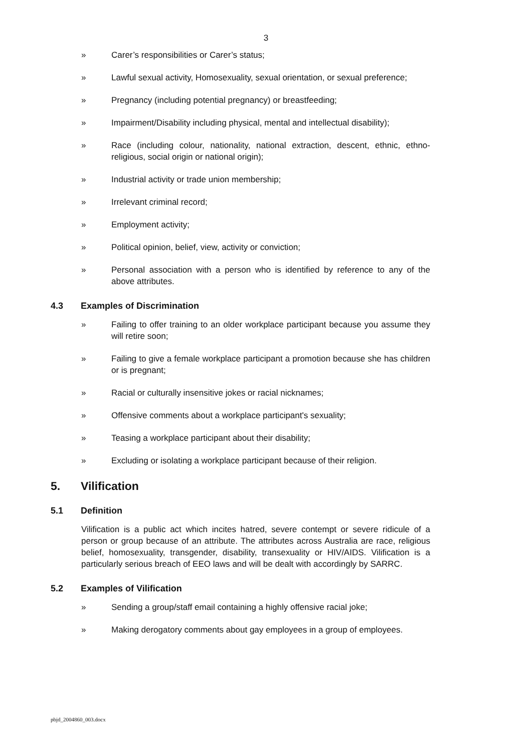3
» Carer’s responsibilities or Carer’s status;
» Lawful sexual activity, Homosexuality, sexual orientation, or sexual preference;
» Pregnancy (including potential pregnancy) or breastfeeding;
» Impairment/Disability including physical, mental and intellectual disability);
» Race (including colour, nationality, national extraction, descent, ethnic, ethno-religious, social origin or national origin);
» Industrial activity or trade union membership;
» Irrelevant criminal record;
» Employment activity;
» Political opinion, belief, view, activity or conviction;
» Personal association with a person who is identified by reference to any of the above attributes.
4.3 Examples of Discrimination
» Failing to offer training to an older workplace participant because you assume they will retire soon;
» Failing to give a female workplace participant a promotion because she has children or is pregnant;
» Racial or culturally insensitive jokes or racial nicknames;
» Offensive comments about a workplace participant's sexuality;
» Teasing a workplace participant about their disability;
» Excluding or isolating a workplace participant because of their religion.
5. Vilification
5.1 Definition
Vilification is a public act which incites hatred, severe contempt or severe ridicule of a person or group because of an attribute. The attributes across Australia are race, religious belief, homosexuality, transgender, disability, transexuality or HIV/AIDS. Vilification is a particularly serious breach of EEO laws and will be dealt with accordingly by SARRC.
5.2 Examples of Vilification
» Sending a group/staff email containing a highly offensive racial joke;
» Making derogatory comments about gay employees in a group of employees.
pbjd_2004860_003.docx